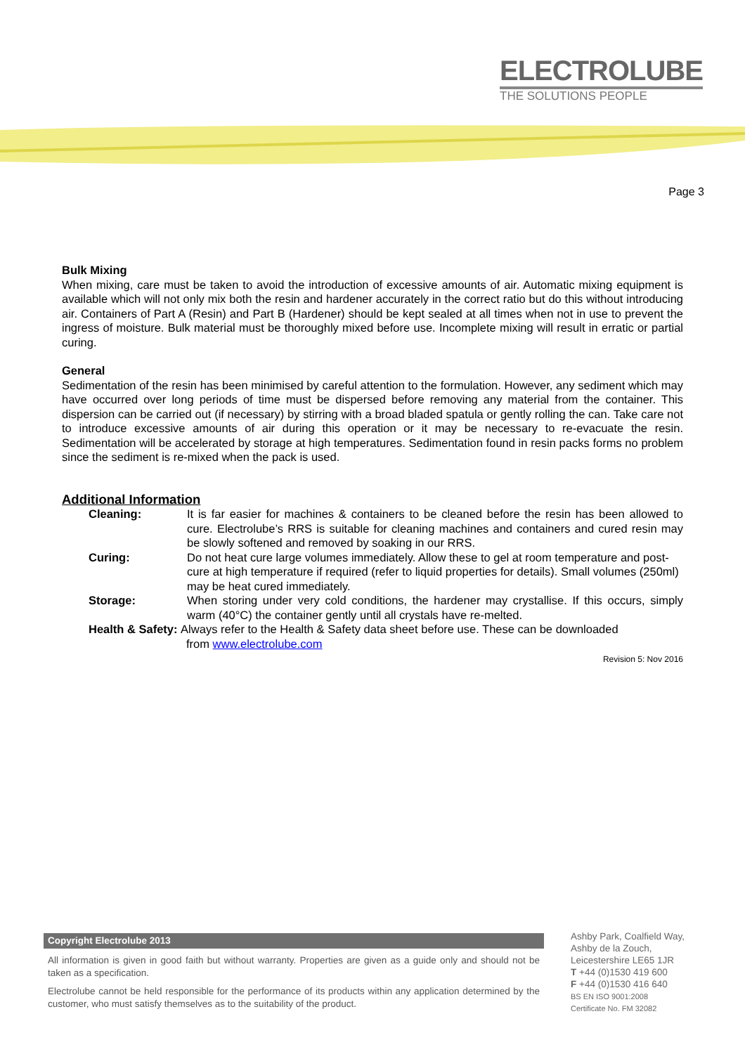ELECTROLUBE
THE SOLUTIONS PEOPLE
Page 3
Bulk Mixing
When mixing, care must be taken to avoid the introduction of excessive amounts of air. Automatic mixing equipment is available which will not only mix both the resin and hardener accurately in the correct ratio but do this without introducing air. Containers of Part A (Resin) and Part B (Hardener) should be kept sealed at all times when not in use to prevent the ingress of moisture. Bulk material must be thoroughly mixed before use. Incomplete mixing will result in erratic or partial curing.
General
Sedimentation of the resin has been minimised by careful attention to the formulation. However, any sediment which may have occurred over long periods of time must be dispersed before removing any material from the container. This dispersion can be carried out (if necessary) by stirring with a broad bladed spatula or gently rolling the can. Take care not to introduce excessive amounts of air during this operation or it may be necessary to re-evacuate the resin. Sedimentation will be accelerated by storage at high temperatures. Sedimentation found in resin packs forms no problem since the sediment is re-mixed when the pack is used.
Additional Information
Cleaning: It is far easier for machines & containers to be cleaned before the resin has been allowed to cure. Electrolube’s RRS is suitable for cleaning machines and containers and cured resin may be slowly softened and removed by soaking in our RRS.
Curing: Do not heat cure large volumes immediately. Allow these to gel at room temperature and post-cure at high temperature if required (refer to liquid properties for details). Small volumes (250ml) may be heat cured immediately.
Storage: When storing under very cold conditions, the hardener may crystallise. If this occurs, simply warm (40°C) the container gently until all crystals have re-melted.
Health & Safety: Always refer to the Health & Safety data sheet before use. These can be downloaded
from www.electrolube.com
Revision 5: Nov 2016
Copyright Electrolube 2013
All information is given in good faith but without warranty. Properties are given as a guide only and should not be taken as a specification.
Electrolube cannot be held responsible for the performance of its products within any application determined by the customer, who must satisfy themselves as to the suitability of the product.
Ashby Park, Coalfield Way,
Ashby de la Zouch,
Leicestershire LE65 1JR
T +44 (0)1530 419 600
F +44 (0)1530 416 640
BS EN ISO 9001:2008
Certificate No. FM 32082